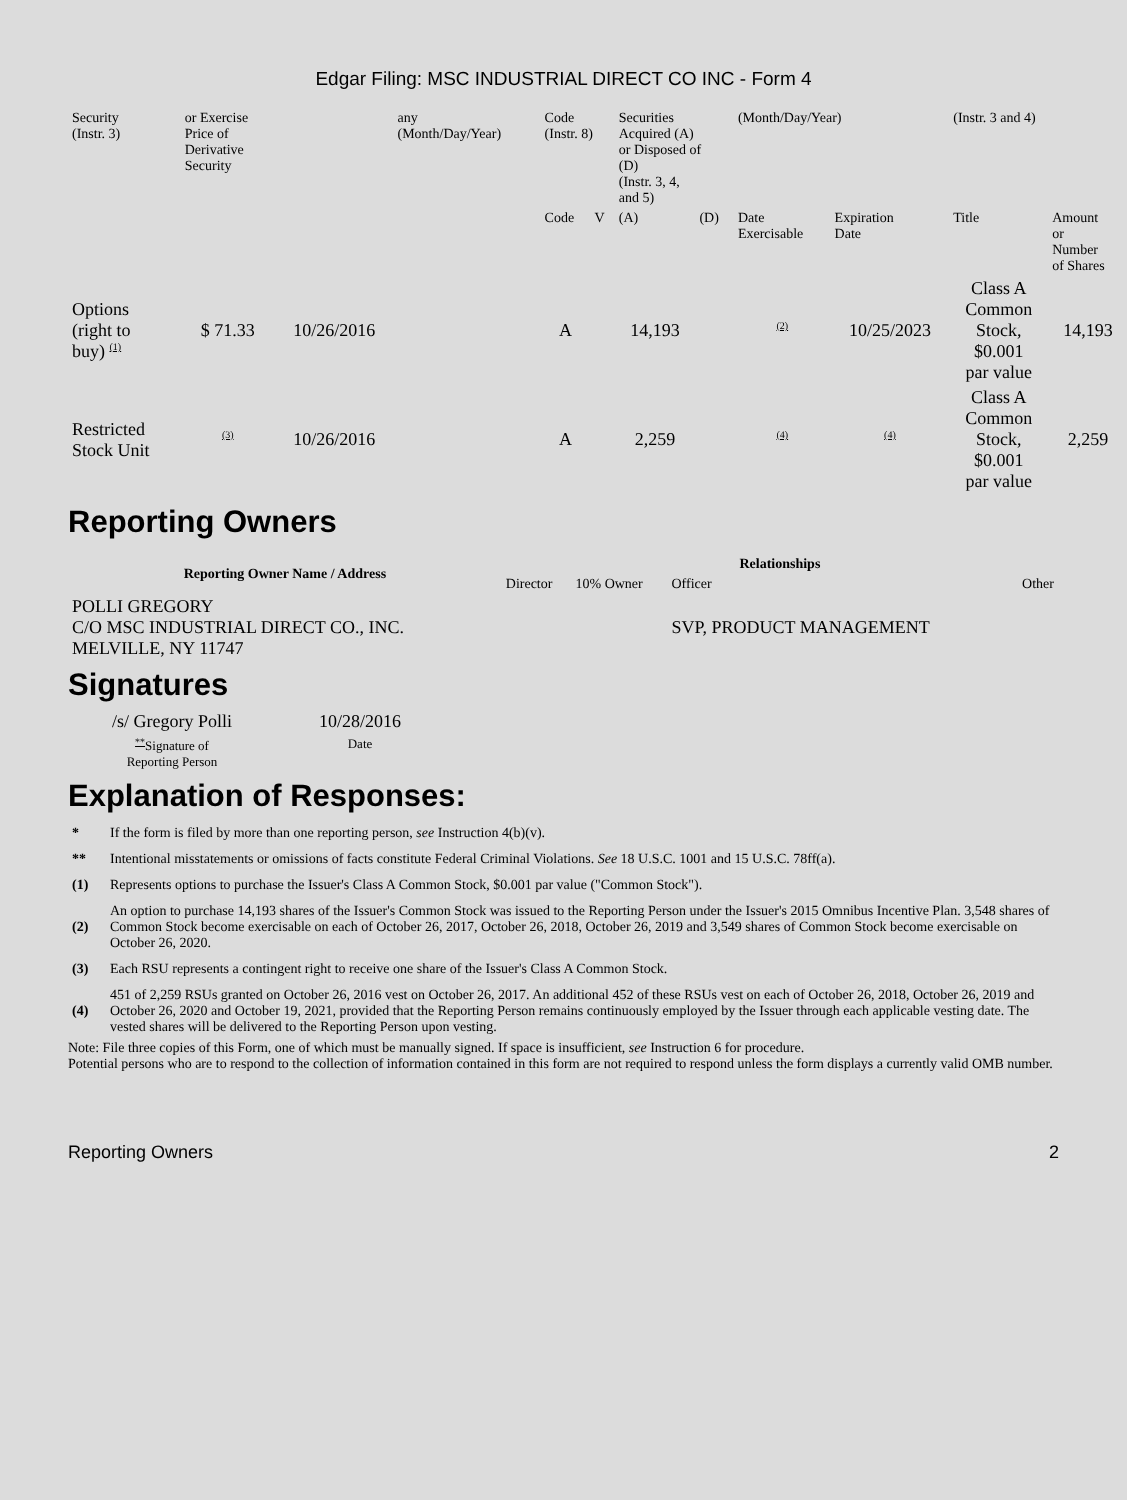Edgar Filing: MSC INDUSTRIAL DIRECT CO INC - Form 4
| Security (Instr. 3) | or Exercise Price of Derivative Security | | any (Month/Day/Year) | Code (Instr. 8) | | Securities Acquired (A) or Disposed of (D) (Instr. 3, 4, and 5) | | (Month/Day/Year) | | (Instr. 3 and 4) | |
| --- | --- | --- | --- | --- | --- | --- | --- | --- | --- | --- | --- |
| | | | | Code | V | (A) | (D) | Date Exercisable | Expiration Date | Title | Amount or Number of Shares |
| Options (right to buy) <sup>(1)</sup> | $ 71.33 | 10/26/2016 | | A | | 14,193 | | <sup>(2)</sup> | 10/25/2023 | Class A Common Stock, $0.001 par value | 14,193 |
| Restricted Stock Unit | <sup>(3)</sup> | 10/26/2016 | | A | | 2,259 | | <sup>(4)</sup> | <sup>(4)</sup> | Class A Common Stock, $0.001 par value | 2,259 |
Reporting Owners
| Reporting Owner Name / Address | Relationships | | | |
| --- | --- | --- | --- | --- |
| | Director | 10% Owner | Officer | Other |
| POLLI GREGORY C/O MSC INDUSTRIAL DIRECT CO., INC. MELVILLE, NY 11747 | | | SVP, PRODUCT MANAGEMENT | |
Signatures
| /s/ Gregory Polli | 10/28/2016 |
| <sup>**</sup> Signature of Reporting Person | Date |
Explanation of Responses:
| * | If the form is filed by more than one reporting person, see Instruction 4(b)(v). |
| ** | Intentional misstatements or omissions of facts constitute Federal Criminal Violations. See 18 U.S.C. 1001 and 15 U.S.C. 78ff(a). |
| (1) | Represents options to purchase the Issuer's Class A Common Stock, $0.001 par value ("Common Stock"). |
| (2) | An option to purchase 14,193 shares of the Issuer's Common Stock was issued to the Reporting Person under the Issuer's 2015 Omnibus Incentive Plan. 3,548 shares of Common Stock become exercisable on each of October 26, 2017, October 26, 2018, October 26, 2019 and 3,549 shares of Common Stock become exercisable on October 26, 2020. |
| (3) | Each RSU represents a contingent right to receive one share of the Issuer's Class A Common Stock. |
| (4) | 451 of 2,259 RSUs granted on October 26, 2016 vest on October 26, 2017. An additional 452 of these RSUs vest on each of October 26, 2018, October 26, 2019 and October 26, 2020 and October 19, 2021, provided that the Reporting Person remains continuously employed by the Issuer through each applicable vesting date. The vested shares will be delivered to the Reporting Person upon vesting. |
Note: File three copies of this Form, one of which must be manually signed. If space is insufficient, see Instruction 6 for procedure.
Potential persons who are to respond to the collection of information contained in this form are not required to respond unless the form displays a currently valid OMB number.
Reporting Owners 2